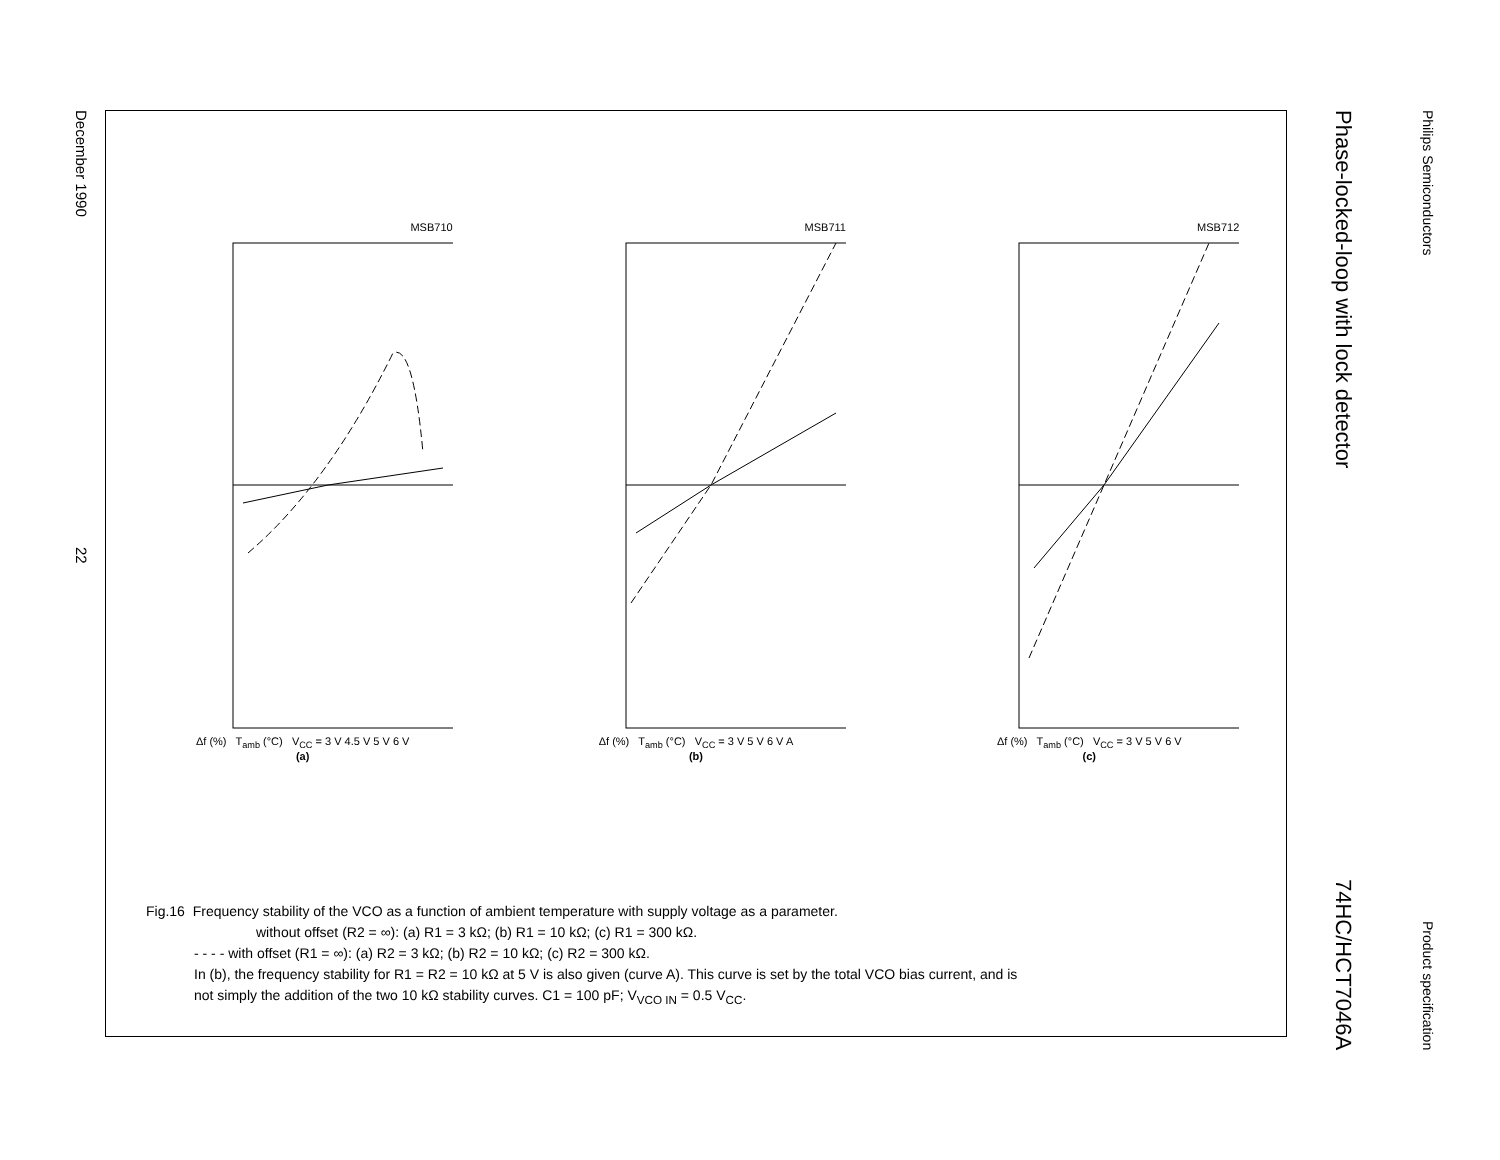December 199022
MSB710
Δf (%) T<sub>amb</sub> (°C) V<sub>CC</sub> = 3 V 4.5 V 5 V 6 V
(a)
MSB711
Δf (%) T<sub>amb</sub> (°C) V<sub>CC</sub> = 3 V 5 V 6 V A
(b)
MSB712
Δf (%) T<sub>amb</sub> (°C) V<sub>CC</sub> = 3 V 5 V 6 V
(c)
Fig.16 Frequency stability of the VCO as a function of ambient temperature with supply voltage as a parameter.
without offset (R2 = ∞): (a) R1 = 3 kΩ; (b) R1 = 10 kΩ; (c) R1 = 300 kΩ.
- - - - with offset (R1 = ∞): (a) R2 = 3 kΩ; (b) R2 = 10 kΩ; (c) R2 = 300 kΩ.
In (b), the frequency stability for R1 = R2 = 10 kΩ at 5 V is also given (curve A). This curve is set by the total VCO bias current, and is
not simply the addition of the two 10 kΩ stability curves. C1 = 100 pF; V<sub>VCO IN</sub> = 0.5 V<sub>CC</sub>.
Philips Semiconductors Product specification
Phase-locked-loop with lock detector 74HC/HCT7046A